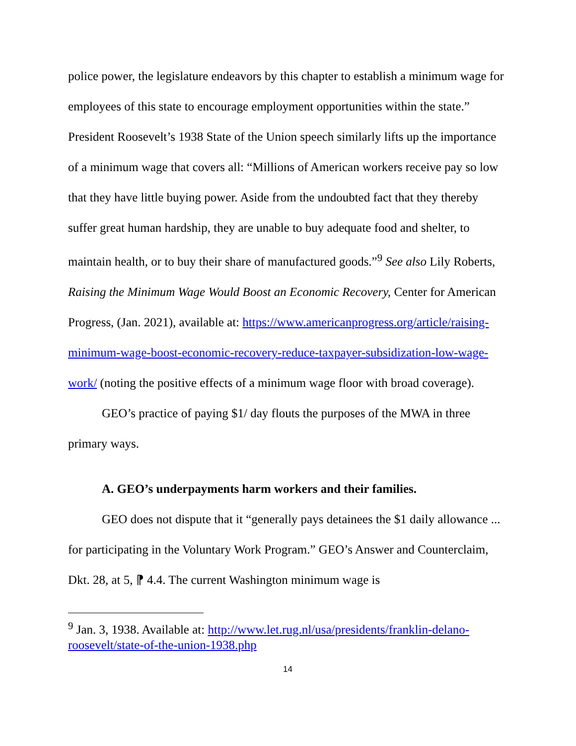police power, the legislature endeavors by this chapter to establish a minimum wage for employees of this state to encourage employment opportunities within the state.” President Roosevelt’s 1938 State of the Union speech similarly lifts up the importance of a minimum wage that covers all: “Millions of American workers receive pay so low that they have little buying power. Aside from the undoubted fact that they thereby suffer great human hardship, they are unable to buy adequate food and shelter, to maintain health, or to buy their share of manufactured goods.”<sup>9</sup> See also Lily Roberts, Raising the Minimum Wage Would Boost an Economic Recovery, Center for American Progress, (Jan. 2021), available at: https://www.americanprogress.org/article/raising-minimum-wage-boost-economic-recovery-reduce-taxpayer-subsidization-low-wage-work/ (noting the positive effects of a minimum wage floor with broad coverage).
GEO’s practice of paying $1/ day flouts the purposes of the MWA in three primary ways.
A. GEO’s underpayments harm workers and their families.
GEO does not dispute that it “generally pays detainees the $1 daily allowance ... for participating in the Voluntary Work Program.” GEO’s Answer and Counterclaim, Dkt. 28, at 5, ⁋ 4.4. The current Washington minimum wage is
<sup>9</sup> Jan. 3, 1938. Available at: http://www.let.rug.nl/usa/presidents/franklin-delano-roosevelt/state-of-the-union-1938.php
14